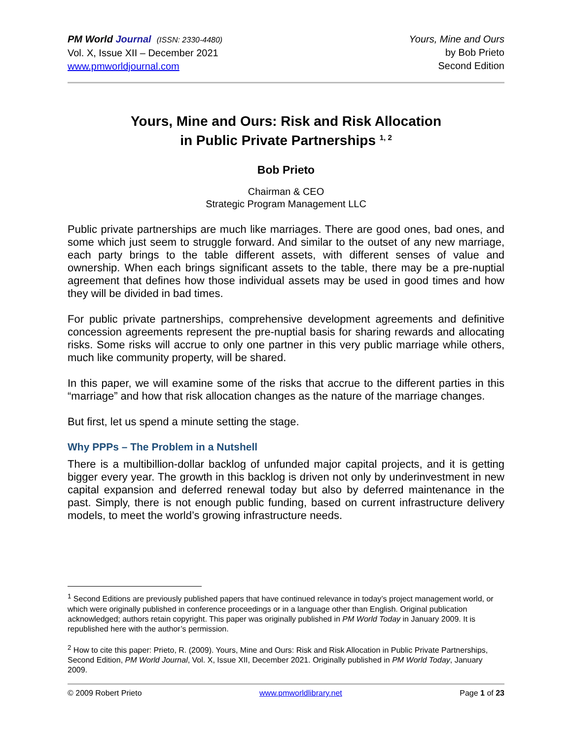PM World Journal (ISSN: 2330-4480)
Vol. X, Issue XII – December 2021
www.pmworldjournal.com
Yours, Mine and Ours
by Bob Prieto
Second Edition
Yours, Mine and Ours: Risk and Risk Allocation
in Public Private Partnerships <sup>1, 2</sup>
Bob Prieto
Chairman & CEO
Strategic Program Management LLC
Public private partnerships are much like marriages. There are good ones, bad ones, and some which just seem to struggle forward. And similar to the outset of any new marriage, each party brings to the table different assets, with different senses of value and ownership. When each brings significant assets to the table, there may be a pre-nuptial agreement that defines how those individual assets may be used in good times and how they will be divided in bad times.
For public private partnerships, comprehensive development agreements and definitive concession agreements represent the pre-nuptial basis for sharing rewards and allocating risks. Some risks will accrue to only one partner in this very public marriage while others, much like community property, will be shared.
In this paper, we will examine some of the risks that accrue to the different parties in this “marriage” and how that risk allocation changes as the nature of the marriage changes.
But first, let us spend a minute setting the stage.
Why PPPs – The Problem in a Nutshell
There is a multibillion-dollar backlog of unfunded major capital projects, and it is getting bigger every year. The growth in this backlog is driven not only by underinvestment in new capital expansion and deferred renewal today but also by deferred maintenance in the past. Simply, there is not enough public funding, based on current infrastructure delivery models, to meet the world’s growing infrastructure needs.
<sup>1</sup> Second Editions are previously published papers that have continued relevance in today’s project management world, or which were originally published in conference proceedings or in a language other than English. Original publication acknowledged; authors retain copyright. This paper was originally published in PM World Today in January 2009. It is republished here with the author’s permission.
<sup>2</sup> How to cite this paper: Prieto, R. (2009). Yours, Mine and Ours: Risk and Risk Allocation in Public Private Partnerships, Second Edition, PM World Journal, Vol. X, Issue XII, December 2021. Originally published in PM World Today, January 2009.
© 2009 Robert Prieto www.pmworldlibrary.net Page 1 of 23